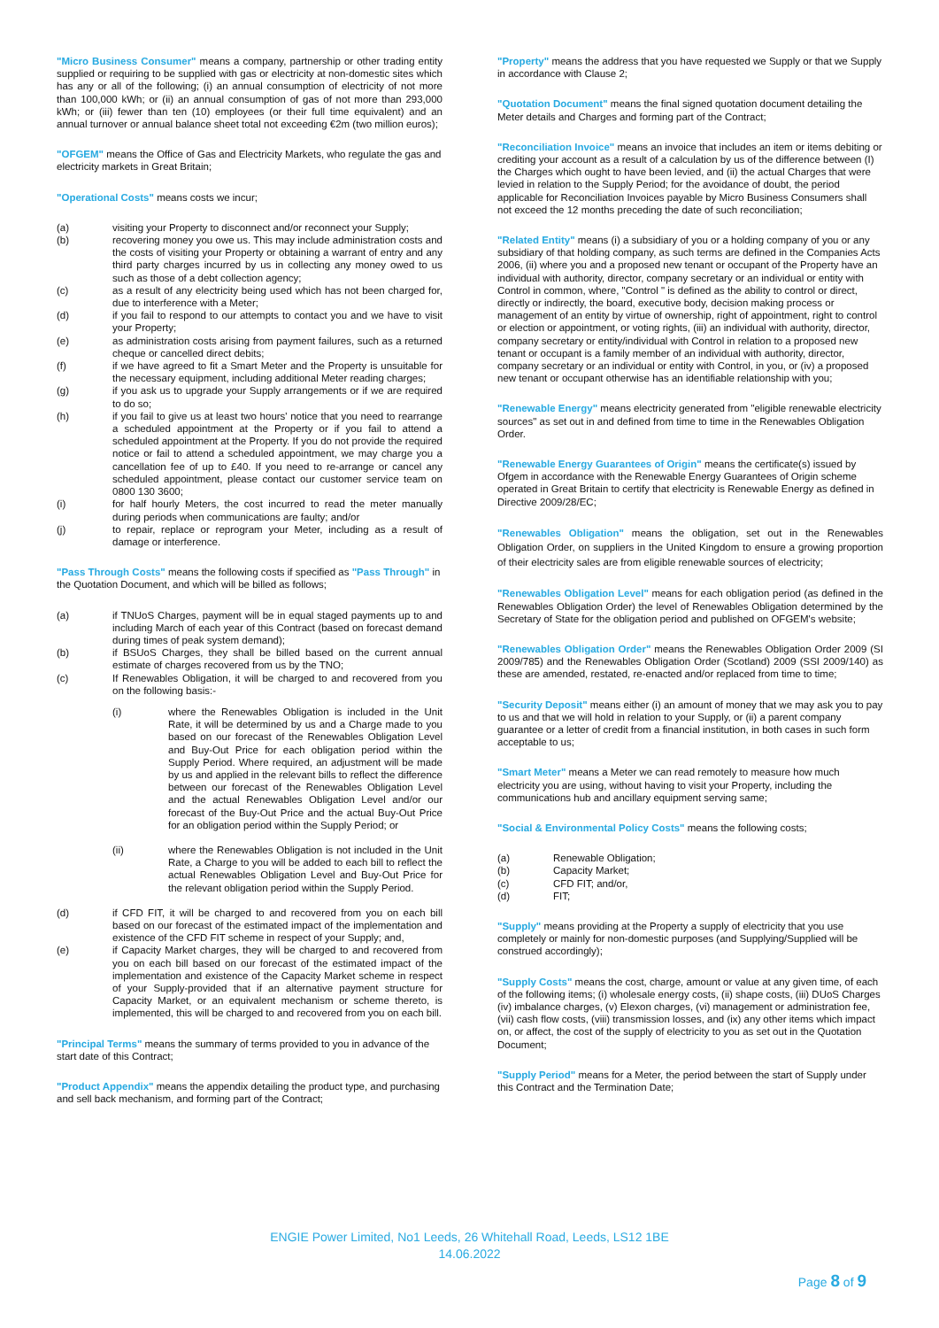"Micro Business Consumer" means a company, partnership or other trading entity supplied or requiring to be supplied with gas or electricity at non-domestic sites which has any or all of the following; (i) an annual consumption of electricity of not more than 100,000 kWh; or (ii) an annual consumption of gas of not more than 293,000 kWh; or (iii) fewer than ten (10) employees (or their full time equivalent) and an annual turnover or annual balance sheet total not exceeding €2m (two million euros);
"OFGEM" means the Office of Gas and Electricity Markets, who regulate the gas and electricity markets in Great Britain;
"Operational Costs" means costs we incur;
(a) visiting your Property to disconnect and/or reconnect your Supply;
(b) recovering money you owe us. This may include administration costs and the costs of visiting your Property or obtaining a warrant of entry and any third party charges incurred by us in collecting any money owed to us such as those of a debt collection agency;
(c) as a result of any electricity being used which has not been charged for, due to interference with a Meter;
(d) if you fail to respond to our attempts to contact you and we have to visit your Property;
(e) as administration costs arising from payment failures, such as a returned cheque or cancelled direct debits;
(f) if we have agreed to fit a Smart Meter and the Property is unsuitable for the necessary equipment, including additional Meter reading charges;
(g) if you ask us to upgrade your Supply arrangements or if we are required to do so;
(h) if you fail to give us at least two hours' notice that you need to rearrange a scheduled appointment at the Property or if you fail to attend a scheduled appointment at the Property. If you do not provide the required notice or fail to attend a scheduled appointment, we may charge you a cancellation fee of up to £40. If you need to re-arrange or cancel any scheduled appointment, please contact our customer service team on 0800 130 3600;
(i) for half hourly Meters, the cost incurred to read the meter manually during periods when communications are faulty; and/or
(j) to repair, replace or reprogram your Meter, including as a result of damage or interference.
"Pass Through Costs" means the following costs if specified as "Pass Through" in the Quotation Document, and which will be billed as follows;
(a) if TNUoS Charges, payment will be in equal staged payments up to and including March of each year of this Contract (based on forecast demand during times of peak system demand);
(b) if BSUoS Charges, they shall be billed based on the current annual estimate of charges recovered from us by the TNO;
(c) If Renewables Obligation, it will be charged to and recovered from you on the following basis:-
(i) where the Renewables Obligation is included in the Unit Rate, it will be determined by us and a Charge made to you based on our forecast of the Renewables Obligation Level and Buy-Out Price for each obligation period within the Supply Period. Where required, an adjustment will be made by us and applied in the relevant bills to reflect the difference between our forecast of the Renewables Obligation Level and the actual Renewables Obligation Level and/or our forecast of the Buy-Out Price and the actual Buy-Out Price for an obligation period within the Supply Period; or
(ii) where the Renewables Obligation is not included in the Unit Rate, a Charge to you will be added to each bill to reflect the actual Renewables Obligation Level and Buy-Out Price for the relevant obligation period within the Supply Period.
(d) if CFD FIT, it will be charged to and recovered from you on each bill based on our forecast of the estimated impact of the implementation and existence of the CFD FIT scheme in respect of your Supply; and,
(e) if Capacity Market charges, they will be charged to and recovered from you on each bill based on our forecast of the estimated impact of the implementation and existence of the Capacity Market scheme in respect of your Supply-provided that if an alternative payment structure for Capacity Market, or an equivalent mechanism or scheme thereto, is implemented, this will be charged to and recovered from you on each bill.
"Principal Terms" means the summary of terms provided to you in advance of the start date of this Contract;
"Product Appendix" means the appendix detailing the product type, and purchasing and sell back mechanism, and forming part of the Contract;
"Property" means the address that you have requested we Supply or that we Supply in accordance with Clause 2;
"Quotation Document" means the final signed quotation document detailing the Meter details and Charges and forming part of the Contract;
"Reconciliation Invoice" means an invoice that includes an item or items debiting or crediting your account as a result of a calculation by us of the difference between (I) the Charges which ought to have been levied, and (ii) the actual Charges that were levied in relation to the Supply Period; for the avoidance of doubt, the period applicable for Reconciliation Invoices payable by Micro Business Consumers shall not exceed the 12 months preceding the date of such reconciliation;
"Related Entity" means (i) a subsidiary of you or a holding company of you or any subsidiary of that holding company, as such terms are defined in the Companies Acts 2006, (ii) where you and a proposed new tenant or occupant of the Property have an individual with authority, director, company secretary or an individual or entity with Control in common, where, "Control " is defined as the ability to control or direct, directly or indirectly, the board, executive body, decision making process or management of an entity by virtue of ownership, right of appointment, right to control or election or appointment, or voting rights, (iii) an individual with authority, director, company secretary or entity/individual with Control in relation to a proposed new tenant or occupant is a family member of an individual with authority, director, company secretary or an individual or entity with Control, in you, or (iv) a proposed new tenant or occupant otherwise has an identifiable relationship with you;
"Renewable Energy" means electricity generated from "eligible renewable electricity sources" as set out in and defined from time to time in the Renewables Obligation Order.
"Renewable Energy Guarantees of Origin" means the certificate(s) issued by Ofgem in accordance with the Renewable Energy Guarantees of Origin scheme operated in Great Britain to certify that electricity is Renewable Energy as defined in Directive 2009/28/EC;
"Renewables Obligation" means the obligation, set out in the Renewables Obligation Order, on suppliers in the United Kingdom to ensure a growing proportion of their electricity sales are from eligible renewable sources of electricity;
"Renewables Obligation Level" means for each obligation period (as defined in the Renewables Obligation Order) the level of Renewables Obligation determined by the Secretary of State for the obligation period and published on OFGEM's website;
"Renewables Obligation Order" means the Renewables Obligation Order 2009 (SI 2009/785) and the Renewables Obligation Order (Scotland) 2009 (SSI 2009/140) as these are amended, restated, re-enacted and/or replaced from time to time;
"Security Deposit" means either (i) an amount of money that we may ask you to pay to us and that we will hold in relation to your Supply, or (ii) a parent company guarantee or a letter of credit from a financial institution, in both cases in such form acceptable to us;
"Smart Meter" means a Meter we can read remotely to measure how much electricity you are using, without having to visit your Property, including the communications hub and ancillary equipment serving same;
"Social & Environmental Policy Costs" means the following costs;
(a) Renewable Obligation;
(b) Capacity Market;
(c) CFD FIT; and/or,
(d) FIT;
"Supply" means providing at the Property a supply of electricity that you use completely or mainly for non-domestic purposes (and Supplying/Supplied will be construed accordingly);
"Supply Costs" means the cost, charge, amount or value at any given time, of each of the following items; (i) wholesale energy costs, (ii) shape costs, (iii) DUoS Charges (iv) imbalance charges, (v) Elexon charges, (vi) management or administration fee, (vii) cash flow costs, (viii) transmission losses, and (ix) any other items which impact on, or affect, the cost of the supply of electricity to you as set out in the Quotation Document;
"Supply Period" means for a Meter, the period between the start of Supply under this Contract and the Termination Date;
ENGIE Power Limited, No1 Leeds, 26 Whitehall Road, Leeds, LS12 1BE
14.06.2022
Page 8 of 9